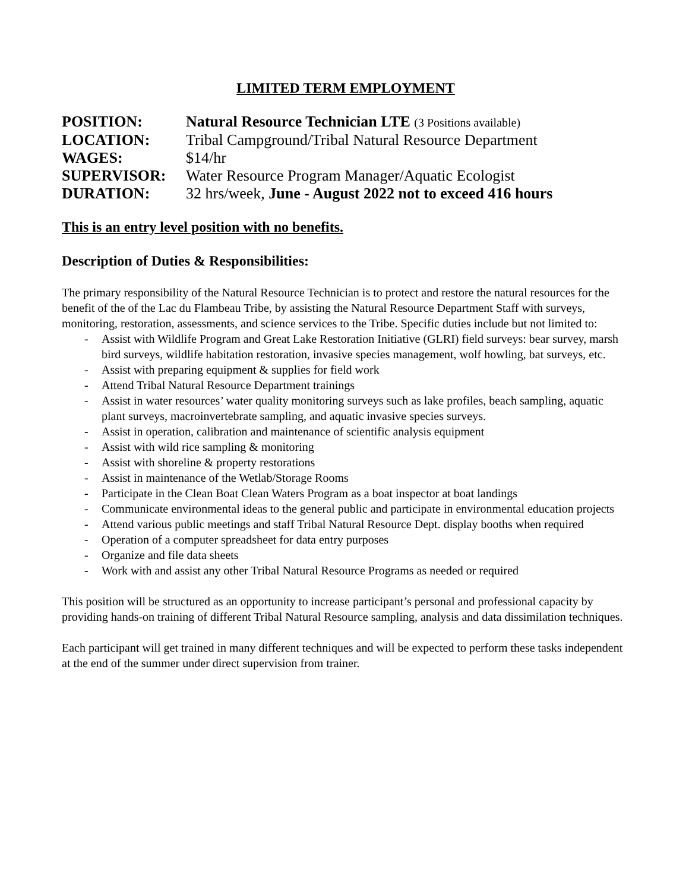LIMITED TERM EMPLOYMENT
POSITION:
Natural Resource Technician LTE (3 Positions available)
LOCATION:
Tribal Campground/Tribal Natural Resource Department
WAGES:
$14/hr
SUPERVISOR:
Water Resource Program Manager/Aquatic Ecologist
DURATION:
32 hrs/week, June - August 2022 not to exceed 416 hours
This is an entry level position with no benefits.
Description of Duties & Responsibilities:
The primary responsibility of the Natural Resource Technician is to protect and restore the natural resources for the benefit of the of the Lac du Flambeau Tribe, by assisting the Natural Resource Department Staff with surveys, monitoring, restoration, assessments, and science services to the Tribe. Specific duties include but not limited to:
- Assist with Wildlife Program and Great Lake Restoration Initiative (GLRI) field surveys: bear survey, marsh bird surveys, wildlife habitation restoration, invasive species management, wolf howling, bat surveys, etc.
- Assist with preparing equipment & supplies for field work
- Attend Tribal Natural Resource Department trainings
- Assist in water resources’ water quality monitoring surveys such as lake profiles, beach sampling, aquatic plant surveys, macroinvertebrate sampling, and aquatic invasive species surveys.
- Assist in operation, calibration and maintenance of scientific analysis equipment
- Assist with wild rice sampling & monitoring
- Assist with shoreline & property restorations
- Assist in maintenance of the Wetlab/Storage Rooms
- Participate in the Clean Boat Clean Waters Program as a boat inspector at boat landings
- Communicate environmental ideas to the general public and participate in environmental education projects
- Attend various public meetings and staff Tribal Natural Resource Dept. display booths when required
- Operation of a computer spreadsheet for data entry purposes
- Organize and file data sheets
- Work with and assist any other Tribal Natural Resource Programs as needed or required
This position will be structured as an opportunity to increase participant’s personal and professional capacity by providing hands-on training of different Tribal Natural Resource sampling, analysis and data dissimilation techniques.
Each participant will get trained in many different techniques and will be expected to perform these tasks independent at the end of the summer under direct supervision from trainer.